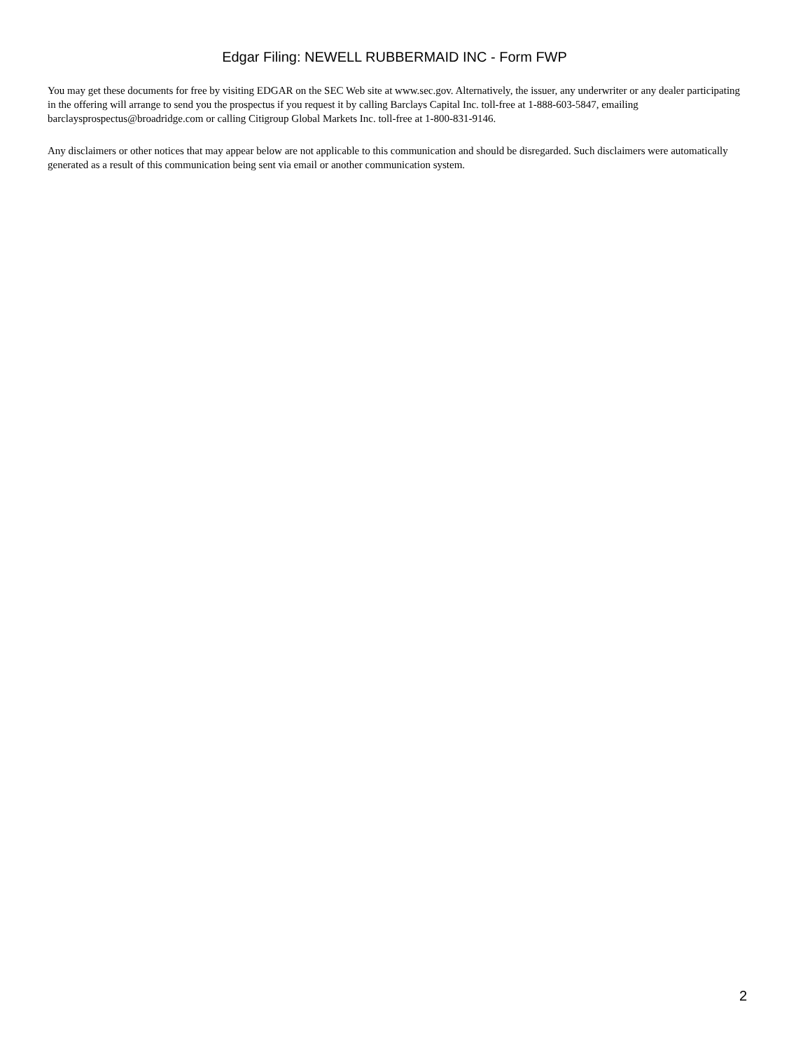Edgar Filing: NEWELL RUBBERMAID INC - Form FWP
You may get these documents for free by visiting EDGAR on the SEC Web site at www.sec.gov. Alternatively, the issuer, any underwriter or any dealer participating in the offering will arrange to send you the prospectus if you request it by calling Barclays Capital Inc. toll-free at 1-888-603-5847, emailing barclaysprospectus@broadridge.com or calling Citigroup Global Markets Inc. toll-free at 1-800-831-9146.
Any disclaimers or other notices that may appear below are not applicable to this communication and should be disregarded. Such disclaimers were automatically generated as a result of this communication being sent via email or another communication system.
2